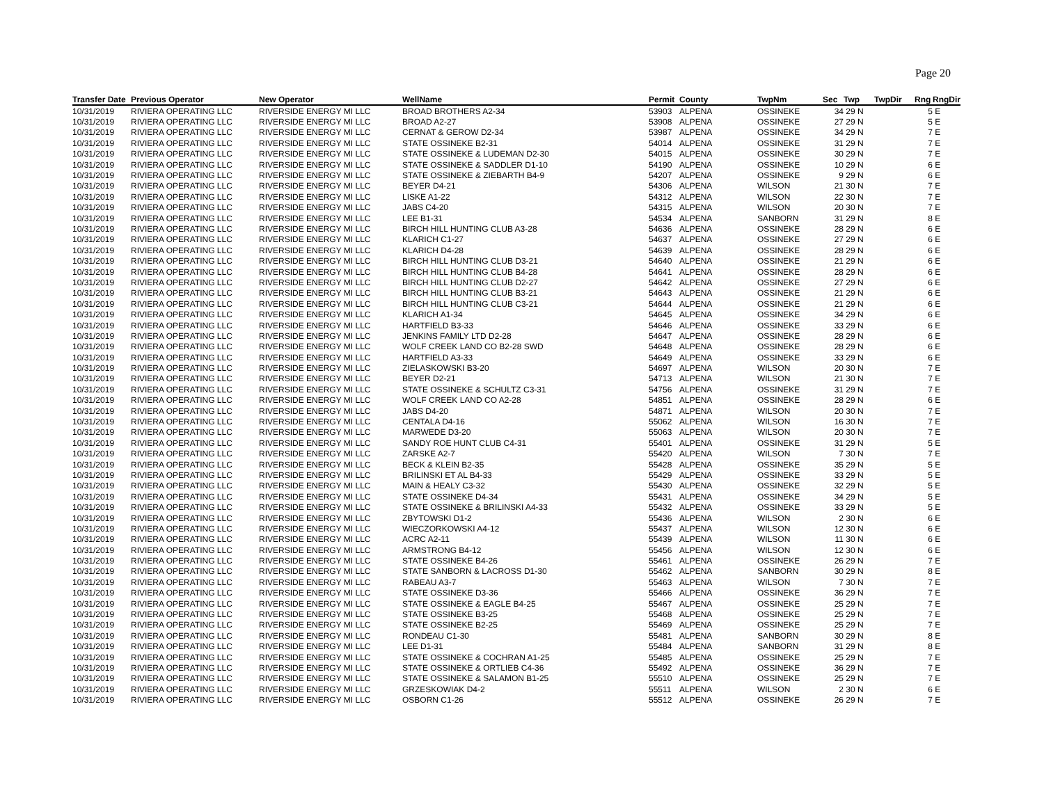Page 20
| Transfer Date | Previous Operator | New Operator | WellName | Permit | County | TwpNm | Sec | Twp | TwpDir | Rng | RngDir |
| --- | --- | --- | --- | --- | --- | --- | --- | --- | --- | --- | --- |
| 10/31/2019 | RIVIERA OPERATING LLC | RIVERSIDE ENERGY MI LLC | BROAD BROTHERS A2-34 | 53903 | ALPENA | OSSINEKE | 34 | 29 N | | 5 | E |
| 10/31/2019 | RIVIERA OPERATING LLC | RIVERSIDE ENERGY MI LLC | BROAD A2-27 | 53908 | ALPENA | OSSINEKE | 27 | 29 N | | 5 | E |
| 10/31/2019 | RIVIERA OPERATING LLC | RIVERSIDE ENERGY MI LLC | CERNAT & GEROW D2-34 | 53987 | ALPENA | OSSINEKE | 34 | 29 N | | 7 | E |
| 10/31/2019 | RIVIERA OPERATING LLC | RIVERSIDE ENERGY MI LLC | STATE OSSINEKE B2-31 | 54014 | ALPENA | OSSINEKE | 31 | 29 N | | 7 | E |
| 10/31/2019 | RIVIERA OPERATING LLC | RIVERSIDE ENERGY MI LLC | STATE OSSINEKE & LUDEMAN D2-30 | 54015 | ALPENA | OSSINEKE | 30 | 29 N | | 7 | E |
| 10/31/2019 | RIVIERA OPERATING LLC | RIVERSIDE ENERGY MI LLC | STATE OSSINEKE & SADDLER D1-10 | 54190 | ALPENA | OSSINEKE | 10 | 29 N | | 6 | E |
| 10/31/2019 | RIVIERA OPERATING LLC | RIVERSIDE ENERGY MI LLC | STATE OSSINEKE & ZIEBARTH B4-9 | 54207 | ALPENA | OSSINEKE | 9 | 29 N | | 6 | E |
| 10/31/2019 | RIVIERA OPERATING LLC | RIVERSIDE ENERGY MI LLC | BEYER D4-21 | 54306 | ALPENA | WILSON | 21 | 30 N | | 7 | E |
| 10/31/2019 | RIVIERA OPERATING LLC | RIVERSIDE ENERGY MI LLC | LISKE A1-22 | 54312 | ALPENA | WILSON | 22 | 30 N | | 7 | E |
| 10/31/2019 | RIVIERA OPERATING LLC | RIVERSIDE ENERGY MI LLC | JABS C4-20 | 54315 | ALPENA | WILSON | 20 | 30 N | | 7 | E |
| 10/31/2019 | RIVIERA OPERATING LLC | RIVERSIDE ENERGY MI LLC | LEE B1-31 | 54534 | ALPENA | SANBORN | 31 | 29 N | | 8 | E |
| 10/31/2019 | RIVIERA OPERATING LLC | RIVERSIDE ENERGY MI LLC | BIRCH HILL HUNTING CLUB A3-28 | 54636 | ALPENA | OSSINEKE | 28 | 29 N | | 6 | E |
| 10/31/2019 | RIVIERA OPERATING LLC | RIVERSIDE ENERGY MI LLC | KLARICH C1-27 | 54637 | ALPENA | OSSINEKE | 27 | 29 N | | 6 | E |
| 10/31/2019 | RIVIERA OPERATING LLC | RIVERSIDE ENERGY MI LLC | KLARICH D4-28 | 54639 | ALPENA | OSSINEKE | 28 | 29 N | | 6 | E |
| 10/31/2019 | RIVIERA OPERATING LLC | RIVERSIDE ENERGY MI LLC | BIRCH HILL HUNTING CLUB D3-21 | 54640 | ALPENA | OSSINEKE | 21 | 29 N | | 6 | E |
| 10/31/2019 | RIVIERA OPERATING LLC | RIVERSIDE ENERGY MI LLC | BIRCH HILL HUNTING CLUB B4-28 | 54641 | ALPENA | OSSINEKE | 28 | 29 N | | 6 | E |
| 10/31/2019 | RIVIERA OPERATING LLC | RIVERSIDE ENERGY MI LLC | BIRCH HILL HUNTING CLUB D2-27 | 54642 | ALPENA | OSSINEKE | 27 | 29 N | | 6 | E |
| 10/31/2019 | RIVIERA OPERATING LLC | RIVERSIDE ENERGY MI LLC | BIRCH HILL HUNTING CLUB B3-21 | 54643 | ALPENA | OSSINEKE | 21 | 29 N | | 6 | E |
| 10/31/2019 | RIVIERA OPERATING LLC | RIVERSIDE ENERGY MI LLC | BIRCH HILL HUNTING CLUB C3-21 | 54644 | ALPENA | OSSINEKE | 21 | 29 N | | 6 | E |
| 10/31/2019 | RIVIERA OPERATING LLC | RIVERSIDE ENERGY MI LLC | KLARICH A1-34 | 54645 | ALPENA | OSSINEKE | 34 | 29 N | | 6 | E |
| 10/31/2019 | RIVIERA OPERATING LLC | RIVERSIDE ENERGY MI LLC | HARTFIELD B3-33 | 54646 | ALPENA | OSSINEKE | 33 | 29 N | | 6 | E |
| 10/31/2019 | RIVIERA OPERATING LLC | RIVERSIDE ENERGY MI LLC | JENKINS FAMILY LTD D2-28 | 54647 | ALPENA | OSSINEKE | 28 | 29 N | | 6 | E |
| 10/31/2019 | RIVIERA OPERATING LLC | RIVERSIDE ENERGY MI LLC | WOLF CREEK LAND CO B2-28 SWD | 54648 | ALPENA | OSSINEKE | 28 | 29 N | | 6 | E |
| 10/31/2019 | RIVIERA OPERATING LLC | RIVERSIDE ENERGY MI LLC | HARTFIELD A3-33 | 54649 | ALPENA | OSSINEKE | 33 | 29 N | | 6 | E |
| 10/31/2019 | RIVIERA OPERATING LLC | RIVERSIDE ENERGY MI LLC | ZIELASKOWSKI B3-20 | 54697 | ALPENA | WILSON | 20 | 30 N | | 7 | E |
| 10/31/2019 | RIVIERA OPERATING LLC | RIVERSIDE ENERGY MI LLC | BEYER D2-21 | 54713 | ALPENA | WILSON | 21 | 30 N | | 7 | E |
| 10/31/2019 | RIVIERA OPERATING LLC | RIVERSIDE ENERGY MI LLC | STATE OSSINEKE & SCHULTZ C3-31 | 54756 | ALPENA | OSSINEKE | 31 | 29 N | | 7 | E |
| 10/31/2019 | RIVIERA OPERATING LLC | RIVERSIDE ENERGY MI LLC | WOLF CREEK LAND CO A2-28 | 54851 | ALPENA | OSSINEKE | 28 | 29 N | | 6 | E |
| 10/31/2019 | RIVIERA OPERATING LLC | RIVERSIDE ENERGY MI LLC | JABS D4-20 | 54871 | ALPENA | WILSON | 20 | 30 N | | 7 | E |
| 10/31/2019 | RIVIERA OPERATING LLC | RIVERSIDE ENERGY MI LLC | CENTALA D4-16 | 55062 | ALPENA | WILSON | 16 | 30 N | | 7 | E |
| 10/31/2019 | RIVIERA OPERATING LLC | RIVERSIDE ENERGY MI LLC | MARWEDE D3-20 | 55063 | ALPENA | WILSON | 20 | 30 N | | 7 | E |
| 10/31/2019 | RIVIERA OPERATING LLC | RIVERSIDE ENERGY MI LLC | SANDY ROE HUNT CLUB C4-31 | 55401 | ALPENA | OSSINEKE | 31 | 29 N | | 5 | E |
| 10/31/2019 | RIVIERA OPERATING LLC | RIVERSIDE ENERGY MI LLC | ZARSKE A2-7 | 55420 | ALPENA | WILSON | 7 | 30 N | | 7 | E |
| 10/31/2019 | RIVIERA OPERATING LLC | RIVERSIDE ENERGY MI LLC | BECK & KLEIN B2-35 | 55428 | ALPENA | OSSINEKE | 35 | 29 N | | 5 | E |
| 10/31/2019 | RIVIERA OPERATING LLC | RIVERSIDE ENERGY MI LLC | BRILINSKI ET AL B4-33 | 55429 | ALPENA | OSSINEKE | 33 | 29 N | | 5 | E |
| 10/31/2019 | RIVIERA OPERATING LLC | RIVERSIDE ENERGY MI LLC | MAIN & HEALY C3-32 | 55430 | ALPENA | OSSINEKE | 32 | 29 N | | 5 | E |
| 10/31/2019 | RIVIERA OPERATING LLC | RIVERSIDE ENERGY MI LLC | STATE OSSINEKE D4-34 | 55431 | ALPENA | OSSINEKE | 34 | 29 N | | 5 | E |
| 10/31/2019 | RIVIERA OPERATING LLC | RIVERSIDE ENERGY MI LLC | STATE OSSINEKE & BRILINSKI A4-33 | 55432 | ALPENA | OSSINEKE | 33 | 29 N | | 5 | E |
| 10/31/2019 | RIVIERA OPERATING LLC | RIVERSIDE ENERGY MI LLC | ZBYTOWSKI D1-2 | 55436 | ALPENA | WILSON | 2 | 30 N | | 6 | E |
| 10/31/2019 | RIVIERA OPERATING LLC | RIVERSIDE ENERGY MI LLC | WIECZORKOWSKI A4-12 | 55437 | ALPENA | WILSON | 12 | 30 N | | 6 | E |
| 10/31/2019 | RIVIERA OPERATING LLC | RIVERSIDE ENERGY MI LLC | ACRC A2-11 | 55439 | ALPENA | WILSON | 11 | 30 N | | 6 | E |
| 10/31/2019 | RIVIERA OPERATING LLC | RIVERSIDE ENERGY MI LLC | ARMSTRONG B4-12 | 55456 | ALPENA | WILSON | 12 | 30 N | | 6 | E |
| 10/31/2019 | RIVIERA OPERATING LLC | RIVERSIDE ENERGY MI LLC | STATE OSSINEKE B4-26 | 55461 | ALPENA | OSSINEKE | 26 | 29 N | | 7 | E |
| 10/31/2019 | RIVIERA OPERATING LLC | RIVERSIDE ENERGY MI LLC | STATE SANBORN & LACROSS D1-30 | 55462 | ALPENA | SANBORN | 30 | 29 N | | 8 | E |
| 10/31/2019 | RIVIERA OPERATING LLC | RIVERSIDE ENERGY MI LLC | RABEAU A3-7 | 55463 | ALPENA | WILSON | 7 | 30 N | | 7 | E |
| 10/31/2019 | RIVIERA OPERATING LLC | RIVERSIDE ENERGY MI LLC | STATE OSSINEKE D3-36 | 55466 | ALPENA | OSSINEKE | 36 | 29 N | | 7 | E |
| 10/31/2019 | RIVIERA OPERATING LLC | RIVERSIDE ENERGY MI LLC | STATE OSSINEKE & EAGLE B4-25 | 55467 | ALPENA | OSSINEKE | 25 | 29 N | | 7 | E |
| 10/31/2019 | RIVIERA OPERATING LLC | RIVERSIDE ENERGY MI LLC | STATE OSSINEKE B3-25 | 55468 | ALPENA | OSSINEKE | 25 | 29 N | | 7 | E |
| 10/31/2019 | RIVIERA OPERATING LLC | RIVERSIDE ENERGY MI LLC | STATE OSSINEKE B2-25 | 55469 | ALPENA | OSSINEKE | 25 | 29 N | | 7 | E |
| 10/31/2019 | RIVIERA OPERATING LLC | RIVERSIDE ENERGY MI LLC | RONDEAU C1-30 | 55481 | ALPENA | SANBORN | 30 | 29 N | | 8 | E |
| 10/31/2019 | RIVIERA OPERATING LLC | RIVERSIDE ENERGY MI LLC | LEE D1-31 | 55484 | ALPENA | SANBORN | 31 | 29 N | | 8 | E |
| 10/31/2019 | RIVIERA OPERATING LLC | RIVERSIDE ENERGY MI LLC | STATE OSSINEKE & COCHRAN A1-25 | 55485 | ALPENA | OSSINEKE | 25 | 29 N | | 7 | E |
| 10/31/2019 | RIVIERA OPERATING LLC | RIVERSIDE ENERGY MI LLC | STATE OSSINEKE & ORTLIEB C4-36 | 55492 | ALPENA | OSSINEKE | 36 | 29 N | | 7 | E |
| 10/31/2019 | RIVIERA OPERATING LLC | RIVERSIDE ENERGY MI LLC | STATE OSSINEKE & SALAMON B1-25 | 55510 | ALPENA | OSSINEKE | 25 | 29 N | | 7 | E |
| 10/31/2019 | RIVIERA OPERATING LLC | RIVERSIDE ENERGY MI LLC | GRZESKOWIAK D4-2 | 55511 | ALPENA | WILSON | 2 | 30 N | | 6 | E |
| 10/31/2019 | RIVIERA OPERATING LLC | RIVERSIDE ENERGY MI LLC | OSBORN C1-26 | 55512 | ALPENA | OSSINEKE | 26 | 29 N | | 7 | E |